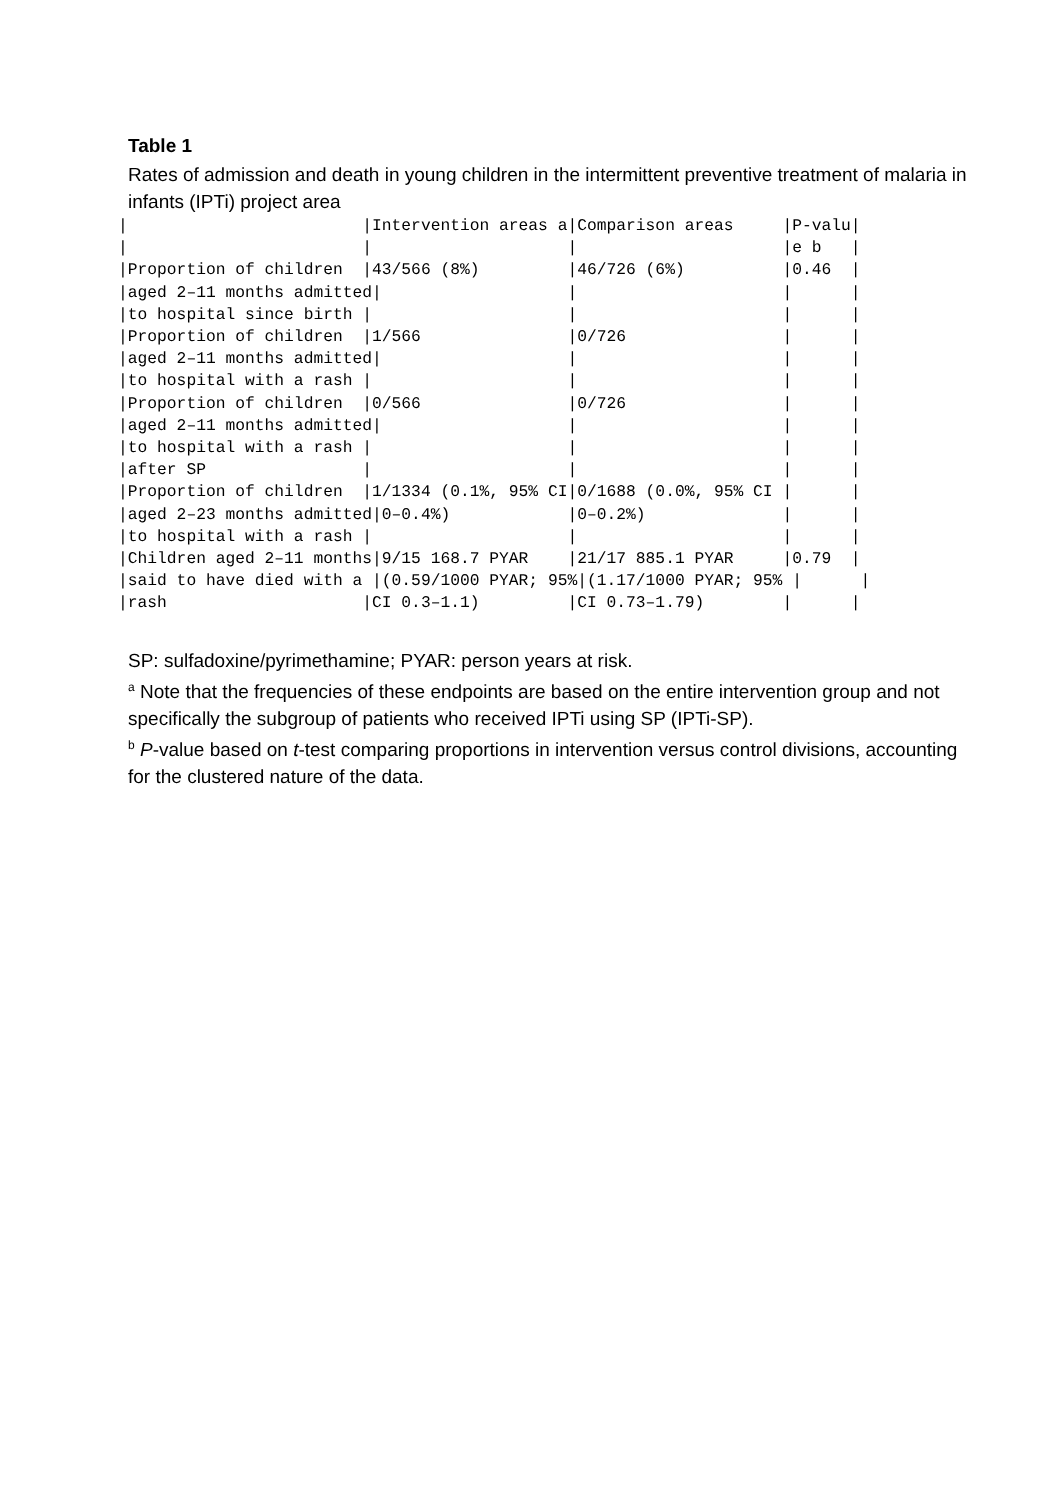Table 1
Rates of admission and death in young children in the intermittent preventive treatment of malaria in infants (IPTi) project area
|                        |Intervention areas a|Comparison areas     |P-valu|
|                        |                    |                     |e b   |
|Proportion of children  |43/566 (8%)         |46/726 (6%)          |0.46  |
|aged 2–11 months admitted|                   |                     |      |
|to hospital since birth |                    |                     |      |
|Proportion of children  |1/566               |0/726                |      |
|aged 2–11 months admitted|                   |                     |      |
|to hospital with a rash |                    |                     |      |
|Proportion of children  |0/566               |0/726                |      |
|aged 2–11 months admitted|                   |                     |      |
|to hospital with a rash |                    |                     |      |
|after SP                |                    |                     |      |
|Proportion of children  |1/1334 (0.1%, 95% CI|0/1688 (0.0%, 95% CI |      |
|aged 2–23 months admitted|0–0.4%)            |0–0.2%)              |      |
|to hospital with a rash |                    |                     |      |
|Children aged 2–11 months|9/15 168.7 PYAR    |21/17 885.1 PYAR     |0.79  |
|said to have died with a |(0.59/1000 PYAR; 95%|(1.17/1000 PYAR; 95% |      |
|rash                    |CI 0.3–1.1)         |CI 0.73–1.79)        |      |
SP: sulfadoxine/pyrimethamine; PYAR: person years at risk.
<sup>a</sup> Note that the frequencies of these endpoints are based on the entire intervention group and not specifically the subgroup of patients who received IPTi using SP (IPTi-SP).
<sup>b</sup> P-value based on t-test comparing proportions in intervention versus control divisions, accounting for the clustered nature of the data.